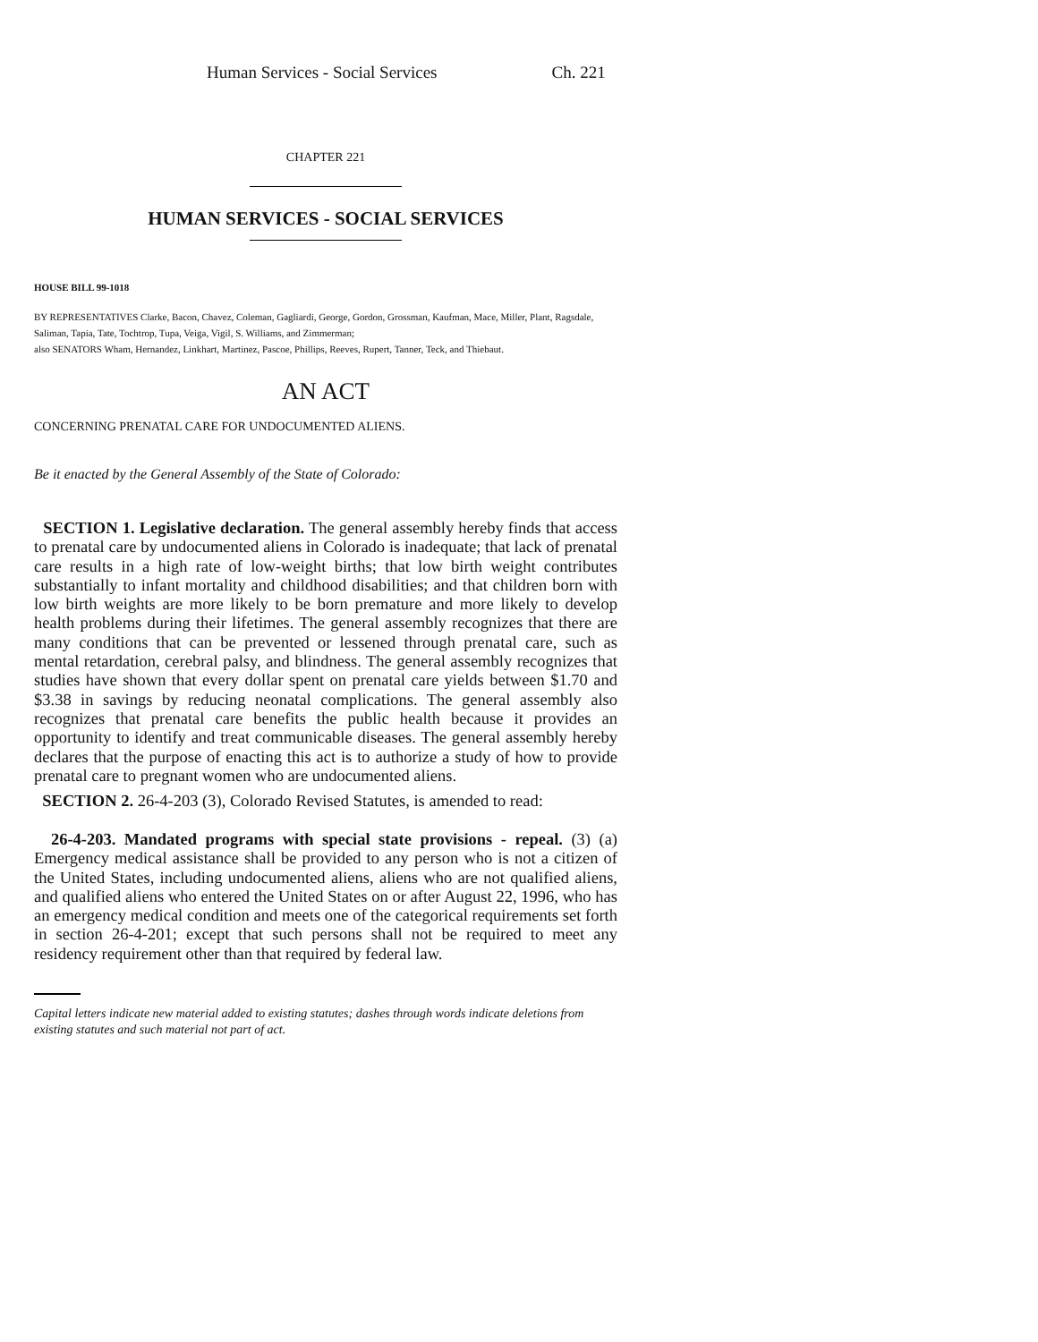Human Services - Social Services Ch. 221
CHAPTER 221
HUMAN SERVICES - SOCIAL SERVICES
HOUSE BILL 99-1018
BY REPRESENTATIVES Clarke, Bacon, Chavez, Coleman, Gagliardi, George, Gordon, Grossman, Kaufman, Mace, Miller, Plant, Ragsdale, Saliman, Tapia, Tate, Tochtrop, Tupa, Veiga, Vigil, S. Williams, and Zimmerman;
also SENATORS Wham, Hernandez, Linkhart, Martinez, Pascoe, Phillips, Reeves, Rupert, Tanner, Teck, and Thiebaut.
AN ACT
CONCERNING PRENATAL CARE FOR UNDOCUMENTED ALIENS.
Be it enacted by the General Assembly of the State of Colorado:
SECTION 1. Legislative declaration. The general assembly hereby finds that access to prenatal care by undocumented aliens in Colorado is inadequate; that lack of prenatal care results in a high rate of low-weight births; that low birth weight contributes substantially to infant mortality and childhood disabilities; and that children born with low birth weights are more likely to be born premature and more likely to develop health problems during their lifetimes. The general assembly recognizes that there are many conditions that can be prevented or lessened through prenatal care, such as mental retardation, cerebral palsy, and blindness. The general assembly recognizes that studies have shown that every dollar spent on prenatal care yields between $1.70 and $3.38 in savings by reducing neonatal complications. The general assembly also recognizes that prenatal care benefits the public health because it provides an opportunity to identify and treat communicable diseases. The general assembly hereby declares that the purpose of enacting this act is to authorize a study of how to provide prenatal care to pregnant women who are undocumented aliens.
SECTION 2. 26-4-203 (3), Colorado Revised Statutes, is amended to read:
26-4-203. Mandated programs with special state provisions - repeal. (3) (a) Emergency medical assistance shall be provided to any person who is not a citizen of the United States, including undocumented aliens, aliens who are not qualified aliens, and qualified aliens who entered the United States on or after August 22, 1996, who has an emergency medical condition and meets one of the categorical requirements set forth in section 26-4-201; except that such persons shall not be required to meet any residency requirement other than that required by federal law.
Capital letters indicate new material added to existing statutes; dashes through words indicate deletions from existing statutes and such material not part of act.